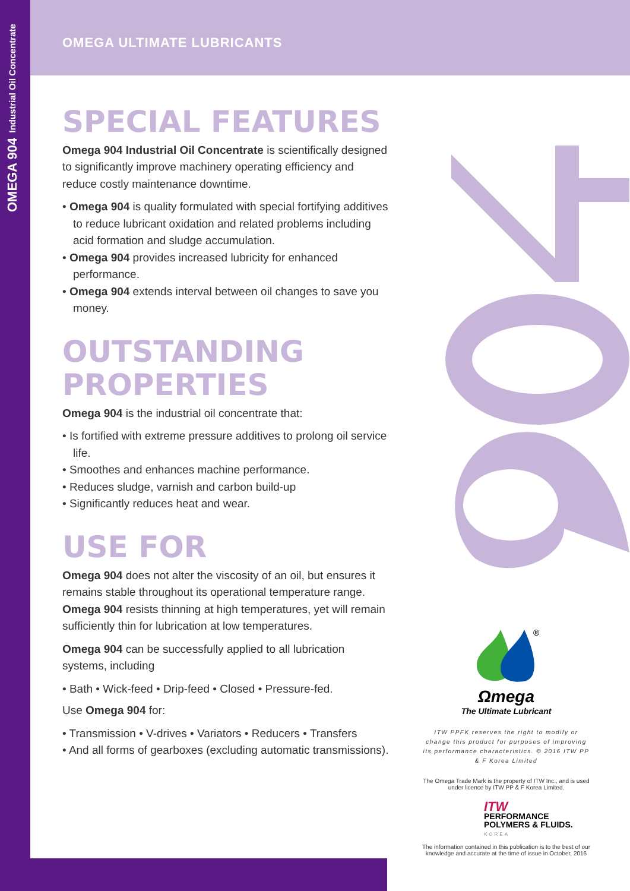OMEGA 904 Industrial Oil Concentrate
OMEGA ULTIMATE LUBRICANTS
SPECIAL FEATURES
Omega 904 Industrial Oil Concentrate is scientifically designed to significantly improve machinery operating efficiency and reduce costly maintenance downtime.
• Omega 904 is quality formulated with special fortifying additives to reduce lubricant oxidation and related problems including acid formation and sludge accumulation.
• Omega 904 provides increased lubricity for enhanced performance.
• Omega 904 extends interval between oil changes to save you money.
OUTSTANDING PROPERTIES
Omega 904 is the industrial oil concentrate that:
• Is fortified with extreme pressure additives to prolong oil service life.
• Smoothes and enhances machine performance.
• Reduces sludge, varnish and carbon build-up
• Significantly reduces heat and wear.
USE FOR
Omega 904 does not alter the viscosity of an oil, but ensures it remains stable throughout its operational temperature range. Omega 904 resists thinning at high temperatures, yet will remain sufficiently thin for lubrication at low temperatures.
Omega 904 can be successfully applied to all lubrication systems, including
• Bath • Wick-feed • Drip-feed • Closed • Pressure-fed.
Use Omega 904 for:
• Transmission • V-drives • Variators • Reducers • Transfers
• And all forms of gearboxes (excluding automatic transmissions).
®
Ωmega
The Ultimate Lubricant
ITW PPFK reserves the right to modify or change this product for purposes of improving its performance characteristics. © 2016 ITW PP & F Korea Limited
The Omega Trade Mark is the property of ITW Inc., and is used under licence by ITW PP & F Korea Limited.
ITW
PERFORMANCE
POLYMERS & FLUIDS.
KOREA
The information contained in this publication is to the best of our knowledge and accurate at the time of issue in October, 2016